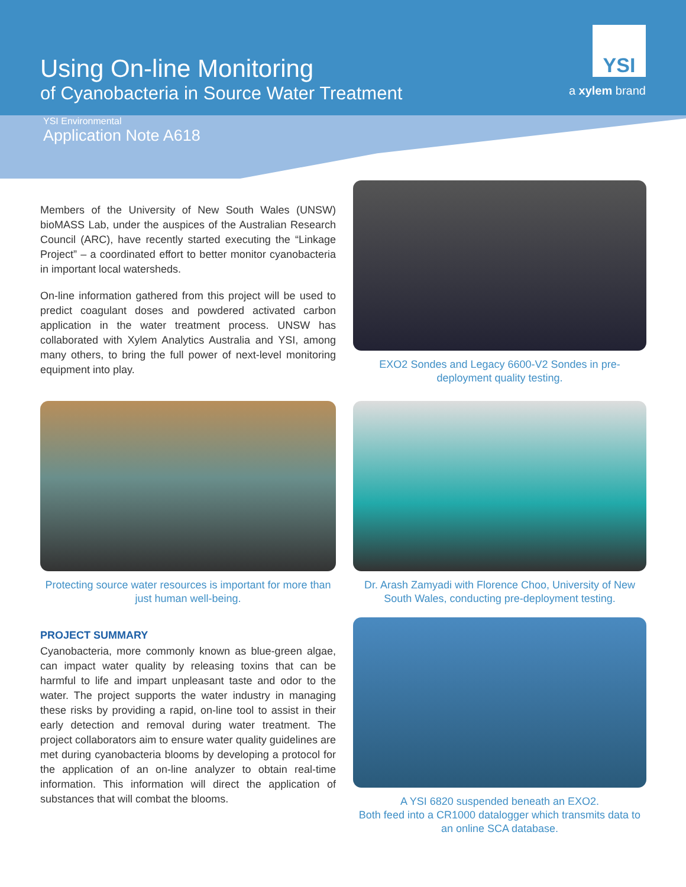Using On-line Monitoring
of Cyanobacteria in Source Water Treatment
YSI
a xylem brand
YSI Environmental
Application Note A618
Members of the University of New South Wales (UNSW) bioMASS Lab, under the auspices of the Australian Research Council (ARC), have recently started executing the “Linkage Project” – a coordinated effort to better monitor cyanobacteria in important local watersheds.
On-line information gathered from this project will be used to predict coagulant doses and powdered activated carbon application in the water treatment process. UNSW has collaborated with Xylem Analytics Australia and YSI, among many others, to bring the full power of next-level monitoring equipment into play.
EXO2 Sondes and Legacy 6600-V2 Sondes in pre-deployment quality testing.
Protecting source water resources is important for more than just human well-being.
Dr. Arash Zamyadi with Florence Choo, University of New South Wales, conducting pre-deployment testing.
PROJECT SUMMARY
Cyanobacteria, more commonly known as blue-green algae, can impact water quality by releasing toxins that can be harmful to life and impart unpleasant taste and odor to the water. The project supports the water industry in managing these risks by providing a rapid, on-line tool to assist in their early detection and removal during water treatment. The project collaborators aim to ensure water quality guidelines are met during cyanobacteria blooms by developing a protocol for the application of an on-line analyzer to obtain real-time information. This information will direct the application of substances that will combat the blooms.
A YSI 6820 suspended beneath an EXO2.
Both feed into a CR1000 datalogger which transmits data to an online SCA database.